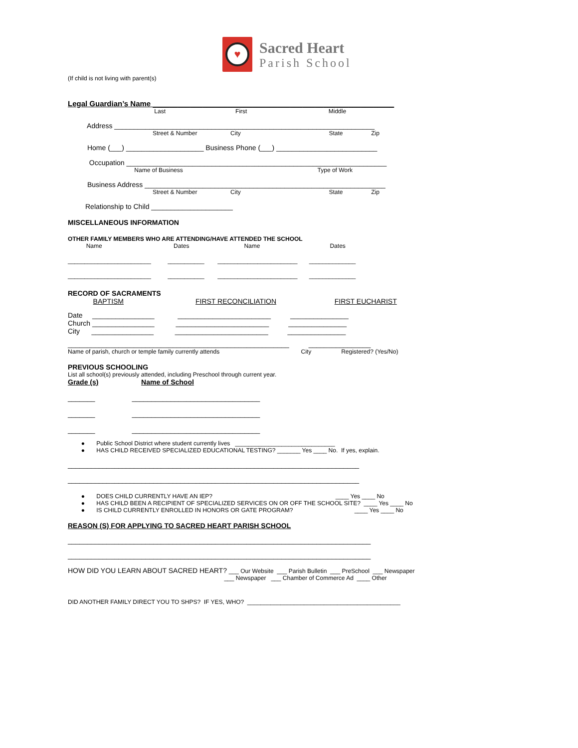♥
Sacred Heart
Parish School
(If child is not living with parent(s)
Legal Guardian’s Name __________________________________________________________
Last First Middle
Address ___________________________________________________________________
Street & Number City State Zip
Home (___) ____________________ Business Phone (___) __________________________
Occupation ___________________________________________________________________
Name of Business Type of Work
Business Address ______________________________________________________________
Street & Number City State Zip
Relationship to Child _____________________
MISCELLANEOUS INFORMATION
OTHER FAMILY MEMBERS WHO ARE ATTENDING/HAVE ATTENDED THE SCHOOL
Name Dates Name Dates
_________________________ ___________ ________________________ ______________
_________________________ ___________ ________________________ ______________
RECORD OF SACRAMENTS
BAPTISM FIRST RECONCILIATION FIRST EUCHARIST
Date ________________ ________________________ _______________
Church ________________ ________________________ _______________
City ________________ ________________________ _______________
_________________________________________________________ ________________
Name of parish, church or temple family currently attends City Registered? (Yes/No)
PREVIOUS SCHOOLING
List all school(s) previously attended, including Preschool through current year.
Grade (s) Name of School
_______ _________________________________
_______ _________________________________
_______ _________________________________
● Public School District where student currently lives ______________________________
● HAS CHILD RECEIVED SPECIALIZED EDUCATIONAL TESTING? _______ Yes ____ No. If yes, explain.
___________________________________________________________________________
___________________________________________________________________________
● DOES CHILD CURRENTLY HAVE AN IEP? ____ Yes ____ No
● HAS CHILD BEEN A RECIPIENT OF SPECIALIZED SERVICES ON OR OFF THE SCHOOL SITE? ____ Yes ____ No
● IS CHILD CURRENTLY ENROLLED IN HONORS OR GATE PROGRAM? ____ Yes ____ No
REASON (S) FOR APPLYING TO SACRED HEART PARISH SCHOOL
______________________________________________________________________________
______________________________________________________________________________
HOW DID YOU LEARN ABOUT SACRED HEART? ___ Our Website ___ Parish Bulletin ___ PreSchool ___ Newspaper
___ Newspaper ___ Chamber of Commerce Ad ____ Other
DID ANOTHER FAMILY DIRECT YOU TO SHPS? IF YES, WHO? ______________________________________________